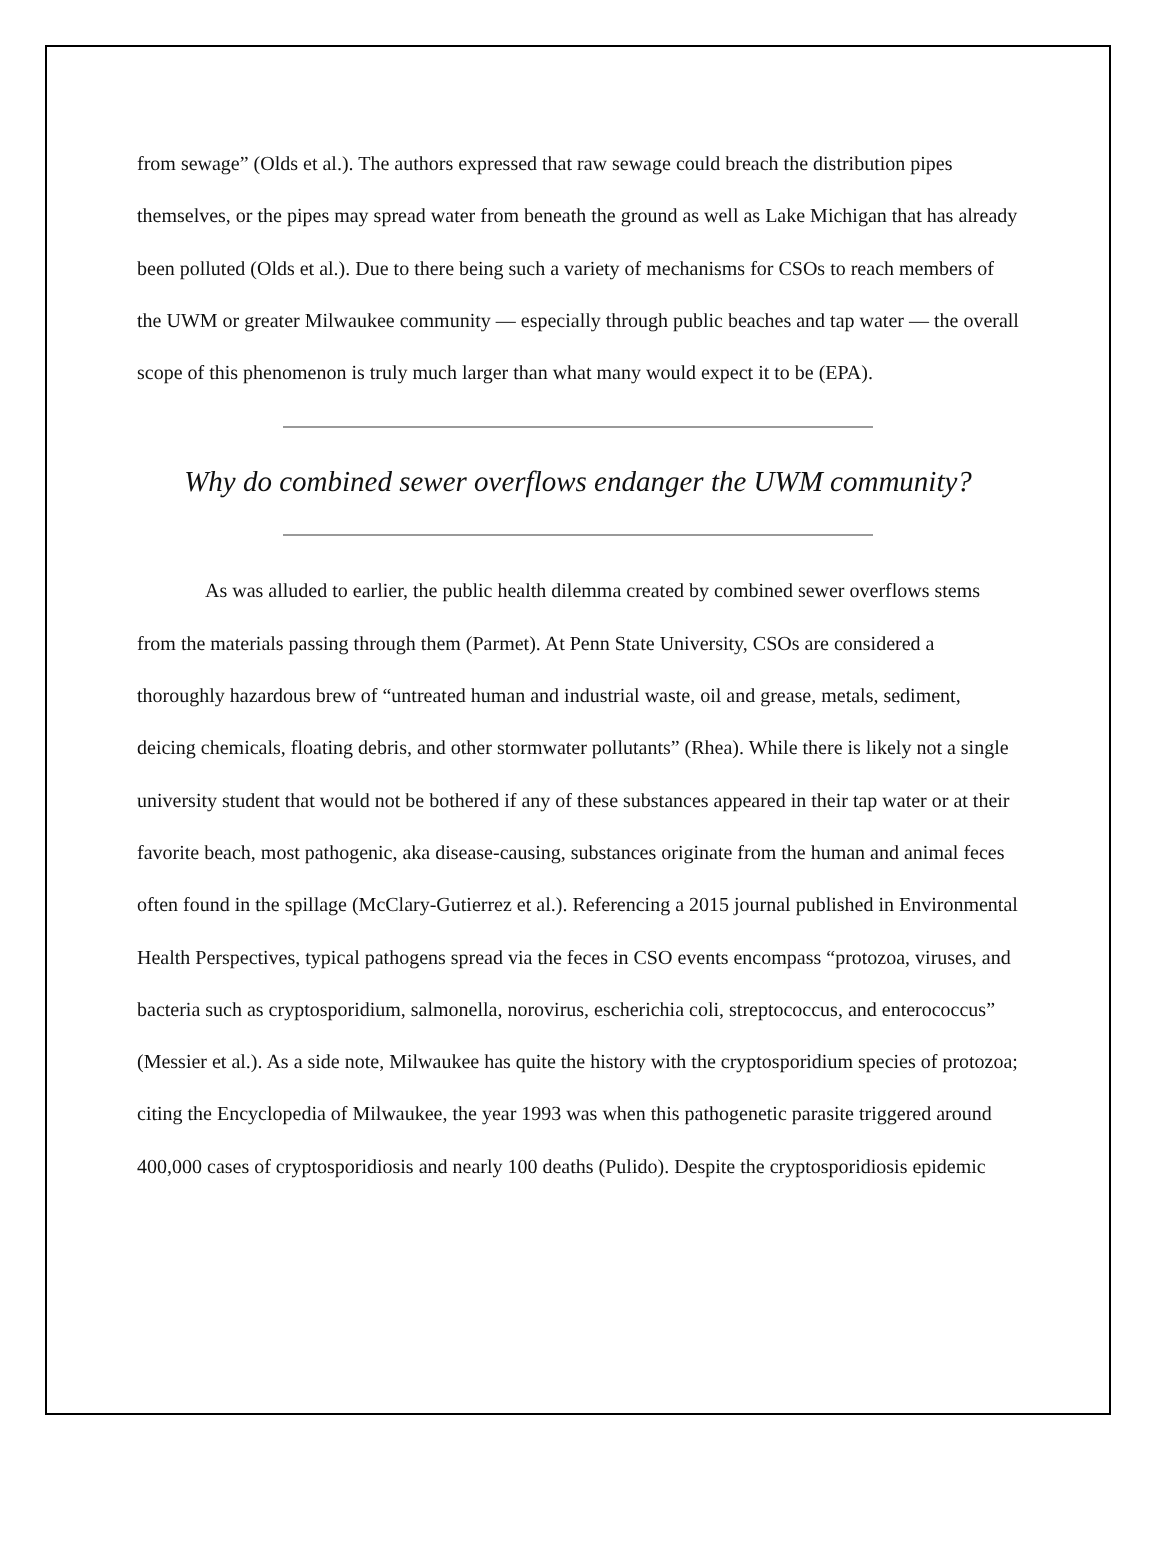from sewage” (Olds et al.). The authors expressed that raw sewage could breach the distribution pipes themselves, or the pipes may spread water from beneath the ground as well as Lake Michigan that has already been polluted (Olds et al.). Due to there being such a variety of mechanisms for CSOs to reach members of the UWM or greater Milwaukee community — especially through public beaches and tap water — the overall scope of this phenomenon is truly much larger than what many would expect it to be (EPA).
Why do combined sewer overflows endanger the UWM community?
As was alluded to earlier, the public health dilemma created by combined sewer overflows stems from the materials passing through them (Parmet). At Penn State University, CSOs are considered a thoroughly hazardous brew of “untreated human and industrial waste, oil and grease, metals, sediment, deicing chemicals, floating debris, and other stormwater pollutants” (Rhea). While there is likely not a single university student that would not be bothered if any of these substances appeared in their tap water or at their favorite beach, most pathogenic, aka disease-causing, substances originate from the human and animal feces often found in the spillage (McClary-Gutierrez et al.). Referencing a 2015 journal published in Environmental Health Perspectives, typical pathogens spread via the feces in CSO events encompass “protozoa, viruses, and bacteria such as cryptosporidium, salmonella, norovirus, escherichia coli, streptococcus, and enterococcus” (Messier et al.). As a side note, Milwaukee has quite the history with the cryptosporidium species of protozoa; citing the Encyclopedia of Milwaukee, the year 1993 was when this pathogenetic parasite triggered around 400,000 cases of cryptosporidiosis and nearly 100 deaths (Pulido). Despite the cryptosporidiosis epidemic